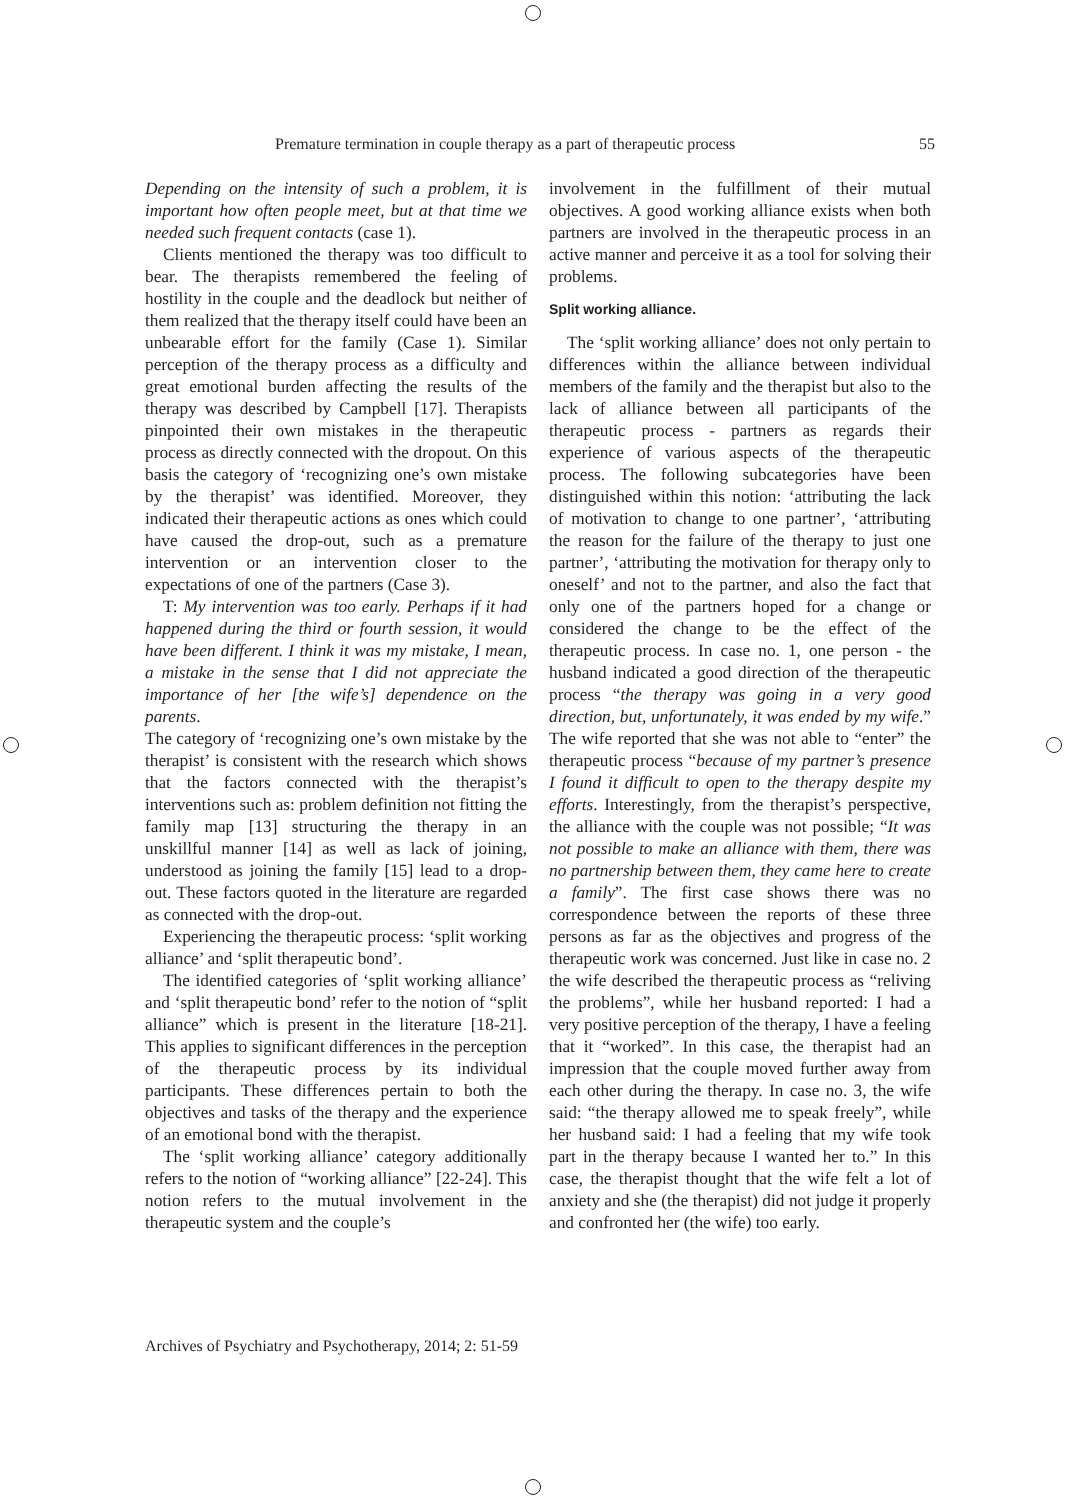Premature termination in couple therapy as a part of therapeutic process 55
Depending on the intensity of such a problem, it is important how often people meet, but at that time we needed such frequent contacts (case 1).
Clients mentioned the therapy was too difficult to bear. The therapists remembered the feeling of hostility in the couple and the deadlock but neither of them realized that the therapy itself could have been an unbearable effort for the family (Case 1). Similar perception of the therapy process as a difficulty and great emotional burden affecting the results of the therapy was described by Campbell [17]. Therapists pinpointed their own mistakes in the therapeutic process as directly connected with the dropout. On this basis the category of ‘recognizing one’s own mistake by the therapist’ was identified. Moreover, they indicated their therapeutic actions as ones which could have caused the drop-out, such as a premature intervention or an intervention closer to the expectations of one of the partners (Case 3).
T: My intervention was too early. Perhaps if it had happened during the third or fourth session, it would have been different. I think it was my mistake, I mean, a mistake in the sense that I did not appreciate the importance of her [the wife’s] dependence on the parents.
The category of ‘recognizing one’s own mistake by the therapist’ is consistent with the research which shows that the factors connected with the therapist’s interventions such as: problem definition not fitting the family map [13] structuring the therapy in an unskillful manner [14] as well as lack of joining, understood as joining the family [15] lead to a drop-out. These factors quoted in the literature are regarded as connected with the drop-out.
Experiencing the therapeutic process: ‘split working alliance’ and ‘split therapeutic bond’.
The identified categories of ‘split working alliance’ and ‘split therapeutic bond’ refer to the notion of “split alliance” which is present in the literature [18-21]. This applies to significant differences in the perception of the therapeutic process by its individual participants. These differences pertain to both the objectives and tasks of the therapy and the experience of an emotional bond with the therapist.
The ‘split working alliance’ category additionally refers to the notion of “working alliance” [22-24]. This notion refers to the mutual involvement in the therapeutic system and the couple’s
involvement in the fulfillment of their mutual objectives. A good working alliance exists when both partners are involved in the therapeutic process in an active manner and perceive it as a tool for solving their problems.
Split working alliance.
The ‘split working alliance’ does not only pertain to differences within the alliance between individual members of the family and the therapist but also to the lack of alliance between all participants of the therapeutic process - partners as regards their experience of various aspects of the therapeutic process. The following subcategories have been distinguished within this notion: ‘attributing the lack of motivation to change to one partner’, ‘attributing the reason for the failure of the therapy to just one partner’, ‘attributing the motivation for therapy only to oneself’ and not to the partner, and also the fact that only one of the partners hoped for a change or considered the change to be the effect of the therapeutic process. In case no. 1, one person - the husband indicated a good direction of the therapeutic process “the therapy was going in a very good direction, but, unfortunately, it was ended by my wife.” The wife reported that she was not able to “enter” the therapeutic process “because of my partner’s presence I found it difficult to open to the therapy despite my efforts. Interestingly, from the therapist’s perspective, the alliance with the couple was not possible; “It was not possible to make an alliance with them, there was no partnership between them, they came here to create a family”. The first case shows there was no correspondence between the reports of these three persons as far as the objectives and progress of the therapeutic work was concerned. Just like in case no. 2 the wife described the therapeutic process as “reliving the problems”, while her husband reported: I had a very positive perception of the therapy, I have a feeling that it “worked”. In this case, the therapist had an impression that the couple moved further away from each other during the therapy. In case no. 3, the wife said: “the therapy allowed me to speak freely”, while her husband said: I had a feeling that my wife took part in the therapy because I wanted her to.” In this case, the therapist thought that the wife felt a lot of anxiety and she (the therapist) did not judge it properly and confronted her (the wife) too early.
Archives of Psychiatry and Psychotherapy, 2014; 2: 51-59